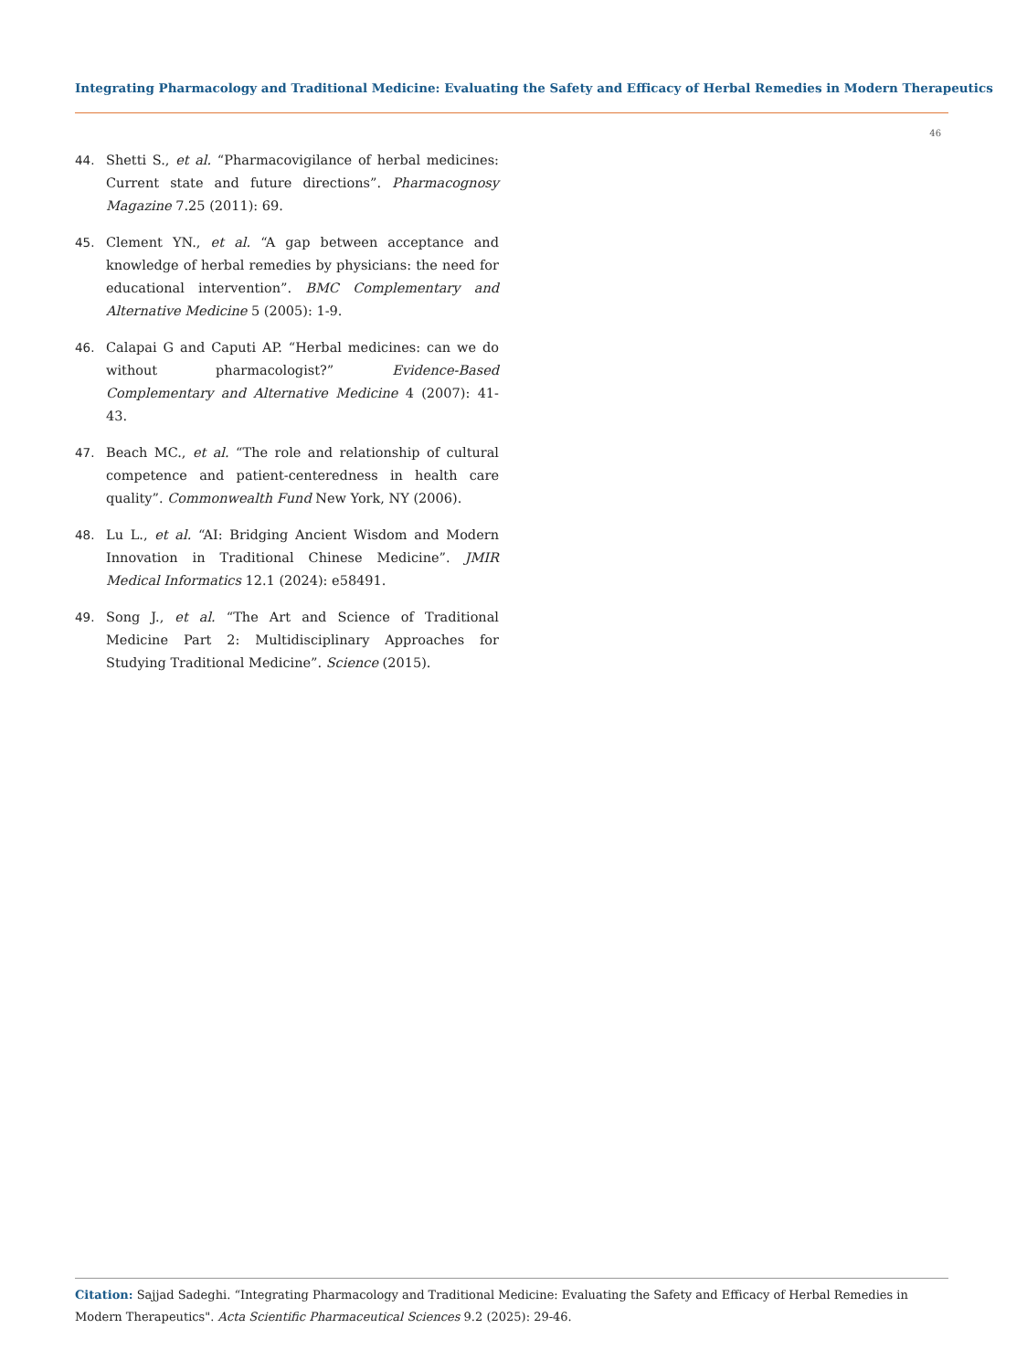Integrating Pharmacology and Traditional Medicine: Evaluating the Safety and Efficacy of Herbal Remedies in Modern Therapeutics
46
44. Shetti S., et al. “Pharmacovigilance of herbal medicines: Current state and future directions”. Pharmacognosy Magazine 7.25 (2011): 69.
45. Clement YN., et al. “A gap between acceptance and knowledge of herbal remedies by physicians: the need for educational intervention”. BMC Complementary and Alternative Medicine 5 (2005): 1-9.
46. Calapai G and Caputi AP. “Herbal medicines: can we do without pharmacologist?” Evidence-Based Complementary and Alternative Medicine 4 (2007): 41-43.
47. Beach MC., et al. “The role and relationship of cultural competence and patient-centeredness in health care quality”. Commonwealth Fund New York, NY (2006).
48. Lu L., et al. “AI: Bridging Ancient Wisdom and Modern Innovation in Traditional Chinese Medicine”. JMIR Medical Informatics 12.1 (2024): e58491.
49. Song J., et al. “The Art and Science of Traditional Medicine Part 2: Multidisciplinary Approaches for Studying Traditional Medicine”. Science (2015).
Citation: Sajjad Sadeghi. “Integrating Pharmacology and Traditional Medicine: Evaluating the Safety and Efficacy of Herbal Remedies in Modern Therapeutics". Acta Scientific Pharmaceutical Sciences 9.2 (2025): 29-46.